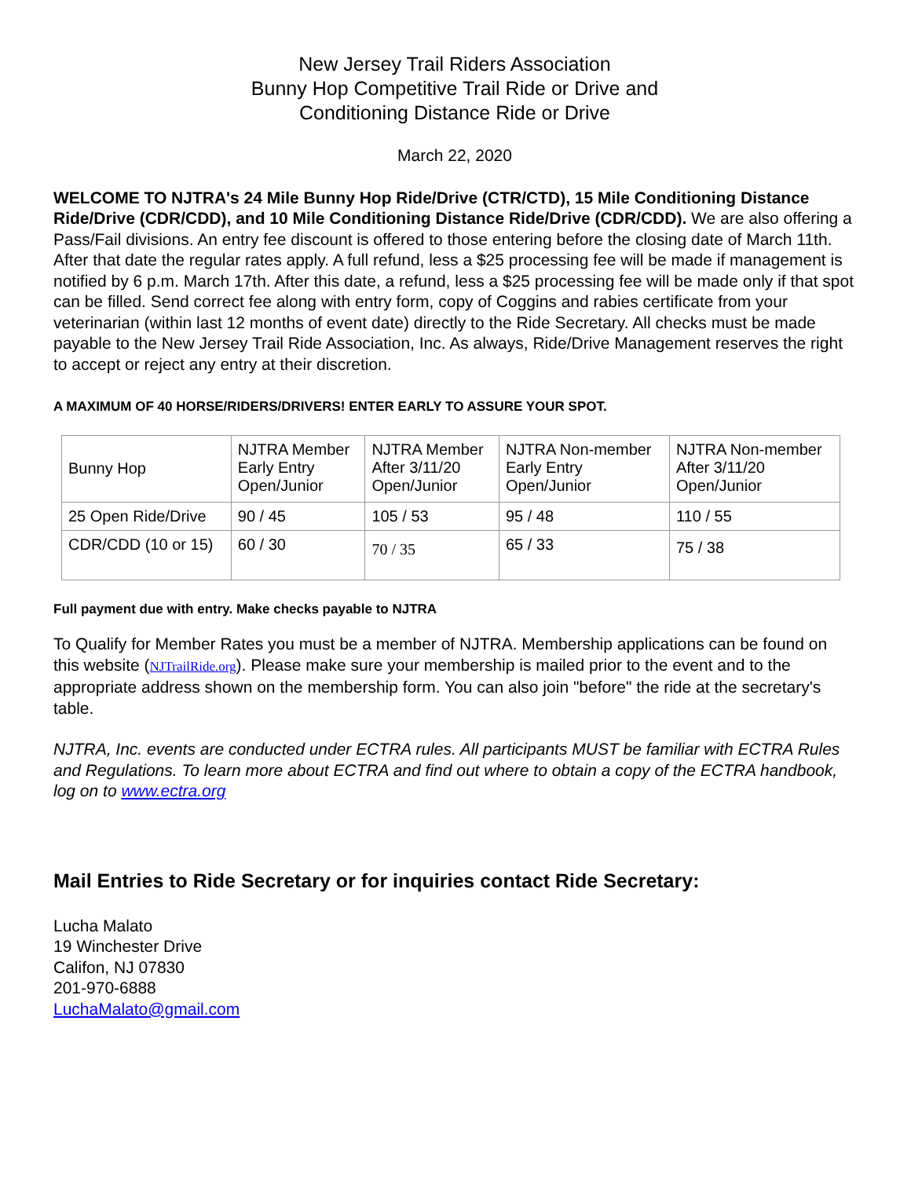New Jersey Trail Riders Association
Bunny Hop Competitive Trail Ride or Drive and
Conditioning Distance Ride or Drive
March 22, 2020
WELCOME TO NJTRA's 24 Mile Bunny Hop Ride/Drive (CTR/CTD), 15 Mile Conditioning Distance Ride/Drive (CDR/CDD), and 10 Mile Conditioning Distance Ride/Drive (CDR/CDD). We are also offering a Pass/Fail divisions. An entry fee discount is offered to those entering before the closing date of March 11th. After that date the regular rates apply. A full refund, less a $25 processing fee will be made if management is notified by 6 p.m. March 17th. After this date, a refund, less a $25 processing fee will be made only if that spot can be filled. Send correct fee along with entry form, copy of Coggins and rabies certificate from your veterinarian (within last 12 months of event date) directly to the Ride Secretary. All checks must be made payable to the New Jersey Trail Ride Association, Inc. As always, Ride/Drive Management reserves the right to accept or reject any entry at their discretion.
A MAXIMUM OF 40 HORSE/RIDERS/DRIVERS! ENTER EARLY TO ASSURE YOUR SPOT.
| Bunny Hop | NJTRA Member Early Entry Open/Junior | NJTRA Member After 3/11/20 Open/Junior | NJTRA Non-member Early Entry Open/Junior | NJTRA Non-member After 3/11/20 Open/Junior |
| 25 Open Ride/Drive | 90 / 45 | 105 / 53 | 95 / 48 | 110 / 55 |
| CDR/CDD (10 or 15) | 60 / 30 | 70 / 35 | 65 / 33 | 75 / 38 |
Full payment due with entry. Make checks payable to NJTRA
To Qualify for Member Rates you must be a member of NJTRA. Membership applications can be found on this website (NJTrailRide.org). Please make sure your membership is mailed prior to the event and to the appropriate address shown on the membership form. You can also join "before" the ride at the secretary's table.
NJTRA, Inc. events are conducted under ECTRA rules. All participants MUST be familiar with ECTRA Rules and Regulations. To learn more about ECTRA and find out where to obtain a copy of the ECTRA handbook, log on to www.ectra.org
Mail Entries to Ride Secretary or for inquiries contact Ride Secretary:
Lucha Malato
19 Winchester Drive
Califon, NJ 07830
201-970-6888
LuchaMalato@gmail.com